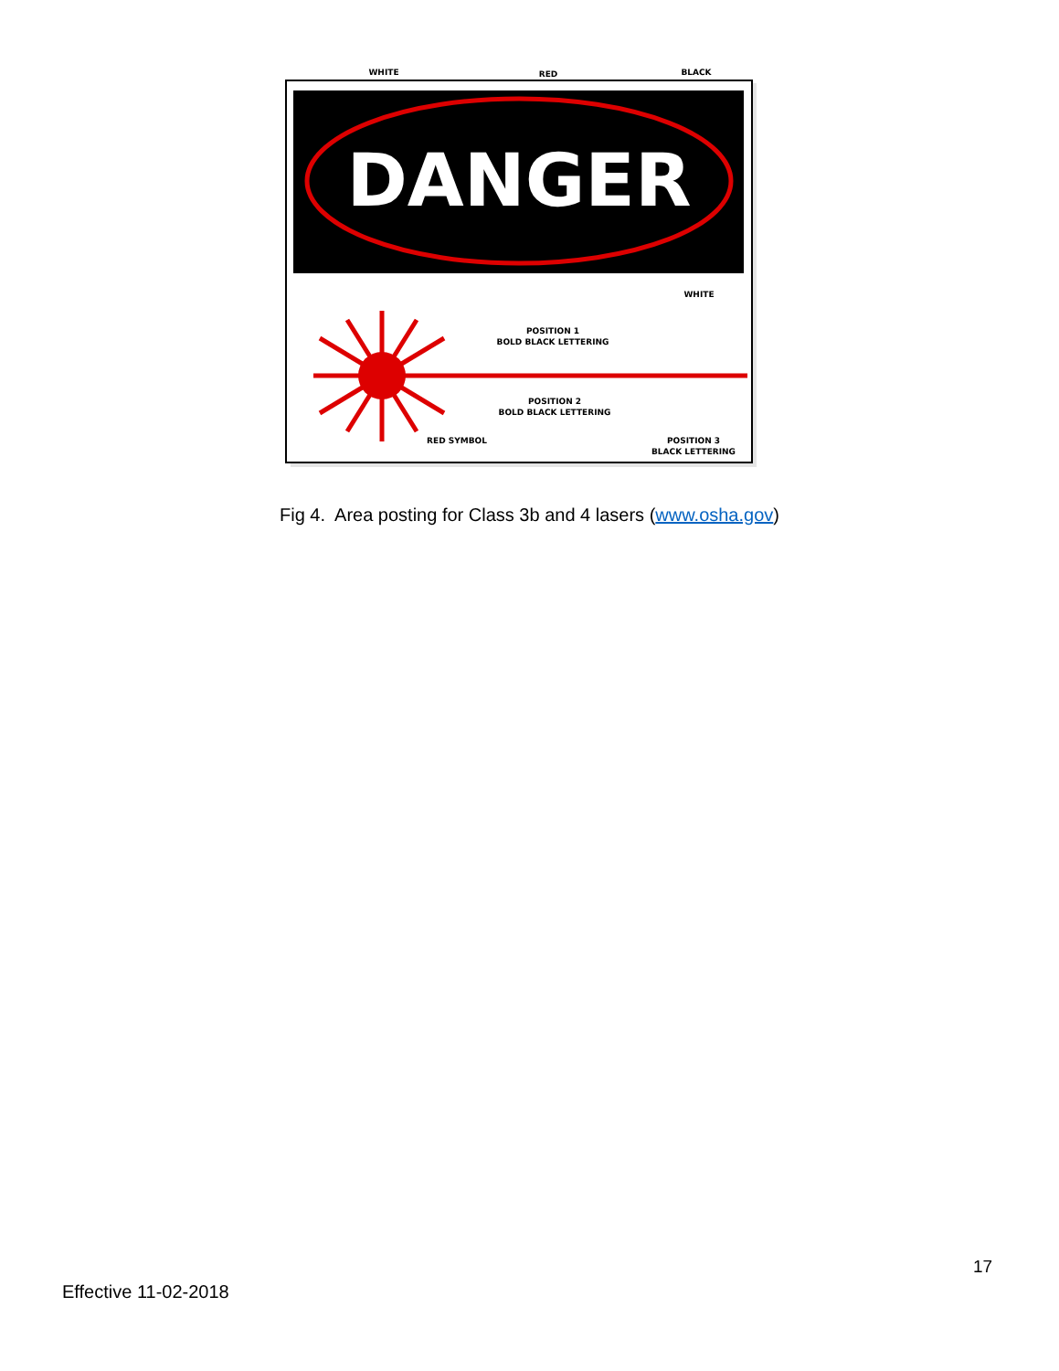DANGER
WHITE
RED
BLACK
WHITE
POSITION 1
BOLD BLACK LETTERING
POSITION 2
BOLD BLACK LETTERING
RED SYMBOL
POSITION 3
BLACK LETTERING
Fig 4. Area posting for Class 3b and 4 lasers (www.osha.gov)
17
Effective 11-02-2018